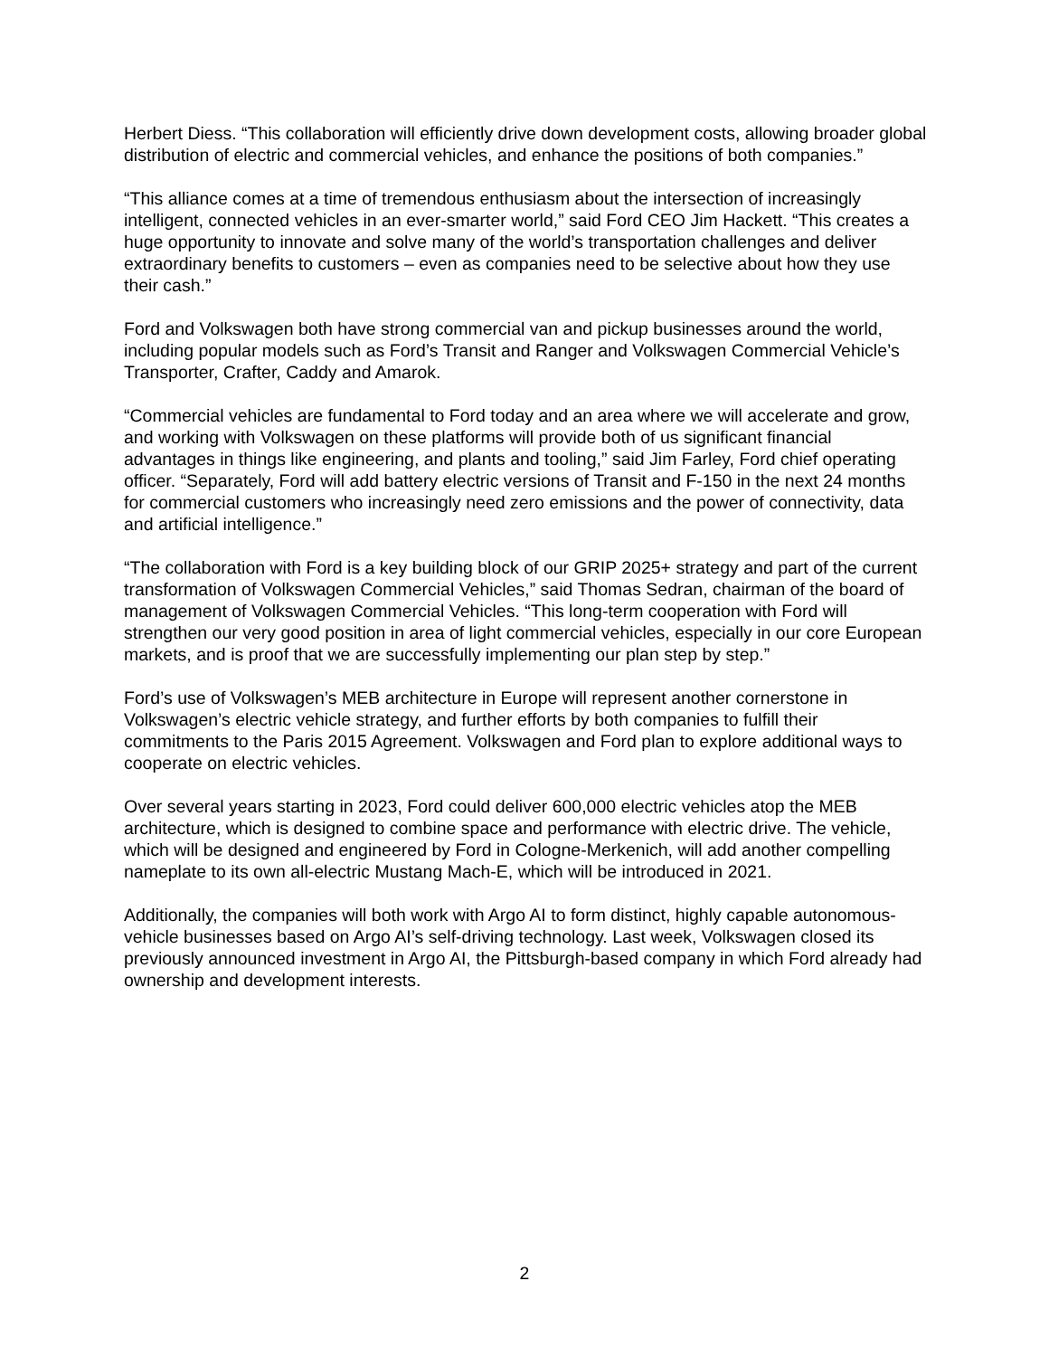Herbert Diess. “This collaboration will efficiently drive down development costs, allowing broader global distribution of electric and commercial vehicles, and enhance the positions of both companies.”
“This alliance comes at a time of tremendous enthusiasm about the intersection of increasingly intelligent, connected vehicles in an ever-smarter world,” said Ford CEO Jim Hackett. “This creates a huge opportunity to innovate and solve many of the world’s transportation challenges and deliver extraordinary benefits to customers – even as companies need to be selective about how they use their cash.”
Ford and Volkswagen both have strong commercial van and pickup businesses around the world, including popular models such as Ford’s Transit and Ranger and Volkswagen Commercial Vehicle’s Transporter, Crafter, Caddy and Amarok.
“Commercial vehicles are fundamental to Ford today and an area where we will accelerate and grow, and working with Volkswagen on these platforms will provide both of us significant financial advantages in things like engineering, and plants and tooling,” said Jim Farley, Ford chief operating officer. “Separately, Ford will add battery electric versions of Transit and F-150 in the next 24 months for commercial customers who increasingly need zero emissions and the power of connectivity, data and artificial intelligence.”
“The collaboration with Ford is a key building block of our GRIP 2025+ strategy and part of the current transformation of Volkswagen Commercial Vehicles,” said Thomas Sedran, chairman of the board of management of Volkswagen Commercial Vehicles. “This long-term cooperation with Ford will strengthen our very good position in area of light commercial vehicles, especially in our core European markets, and is proof that we are successfully implementing our plan step by step.”
Ford’s use of Volkswagen’s MEB architecture in Europe will represent another cornerstone in Volkswagen’s electric vehicle strategy, and further efforts by both companies to fulfill their commitments to the Paris 2015 Agreement. Volkswagen and Ford plan to explore additional ways to cooperate on electric vehicles.
Over several years starting in 2023, Ford could deliver 600,000 electric vehicles atop the MEB architecture, which is designed to combine space and performance with electric drive. The vehicle, which will be designed and engineered by Ford in Cologne-Merkenich, will add another compelling nameplate to its own all-electric Mustang Mach-E, which will be introduced in 2021.
Additionally, the companies will both work with Argo AI to form distinct, highly capable autonomous-vehicle businesses based on Argo AI’s self-driving technology. Last week, Volkswagen closed its previously announced investment in Argo AI, the Pittsburgh-based company in which Ford already had ownership and development interests.
2